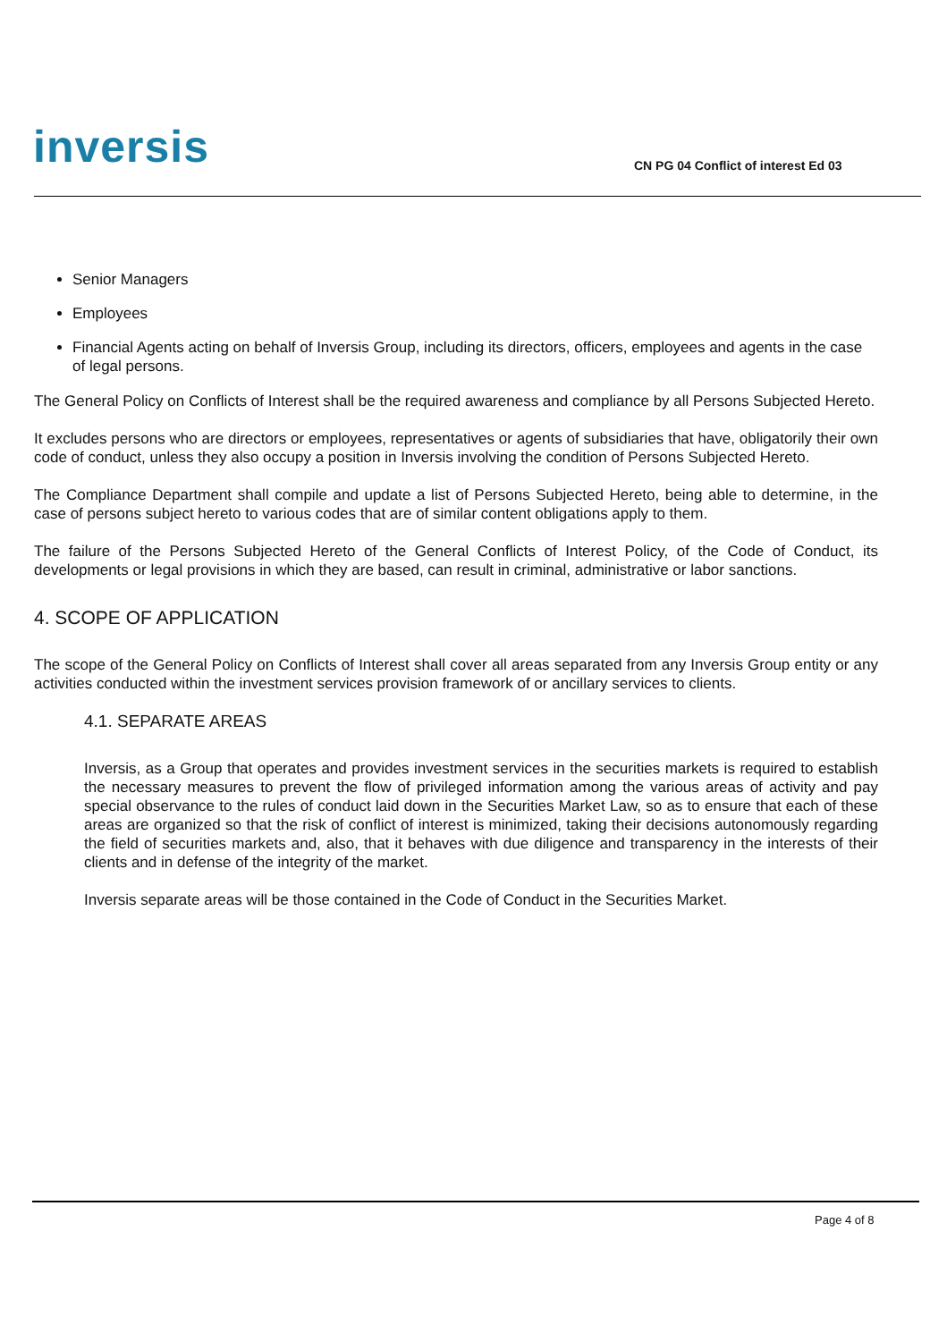inversis
CN PG 04 Conflict of interest Ed 03
Senior Managers
Employees
Financial Agents acting on behalf of Inversis Group, including its directors, officers, employees and agents in the case of legal persons.
The General Policy on Conflicts of Interest shall be the required awareness and compliance by all Persons Subjected Hereto.
It excludes persons who are directors or employees, representatives or agents of subsidiaries that have, obligatorily their own code of conduct, unless they also occupy a position in Inversis involving the condition of Persons Subjected Hereto.
The Compliance Department shall compile and update a list of Persons Subjected Hereto, being able to determine, in the case of persons subject hereto to various codes that are of similar content obligations apply to them.
The failure of the Persons Subjected Hereto of the General Conflicts of Interest Policy, of the Code of Conduct, its developments or legal provisions in which they are based, can result in criminal, administrative or labor sanctions.
4. SCOPE OF APPLICATION
The scope of the General Policy on Conflicts of Interest shall cover all areas separated from any Inversis Group entity or any activities conducted within the investment services provision framework of or ancillary services to clients.
4.1. SEPARATE AREAS
Inversis, as a Group that operates and provides investment services in the securities markets is required to establish the necessary measures to prevent the flow of privileged information among the various areas of activity and pay special observance to the rules of conduct laid down in the Securities Market Law, so as to ensure that each of these areas are organized so that the risk of conflict of interest is minimized, taking their decisions autonomously regarding the field of securities markets and, also, that it behaves with due diligence and transparency in the interests of their clients and in defense of the integrity of the market.
Inversis separate areas will be those contained in the Code of Conduct in the Securities Market.
Page 4 of 8